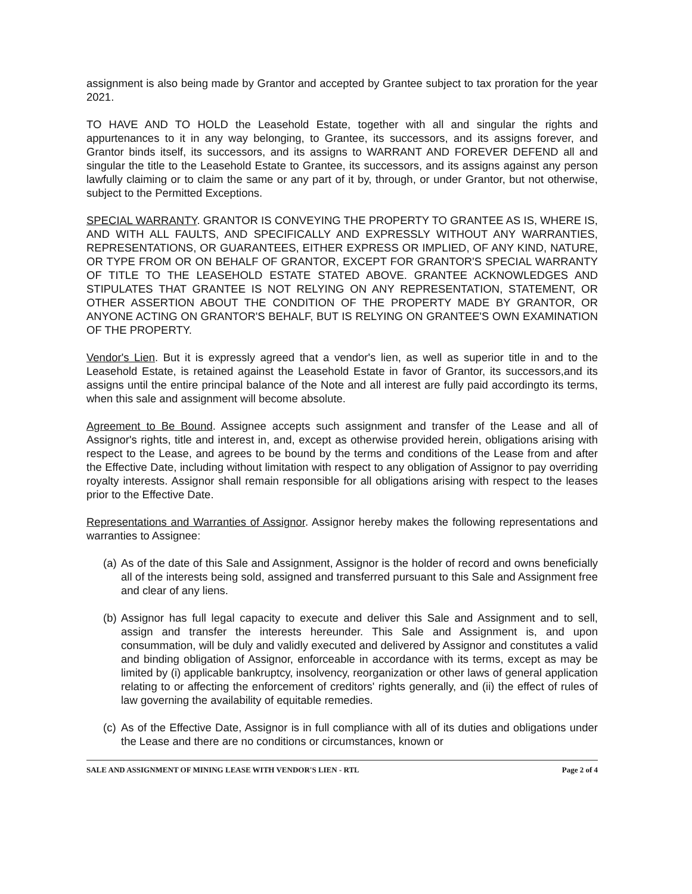assignment is also being made by Grantor and accepted by Grantee subject to tax proration for the year 2021.
TO HAVE AND TO HOLD the Leasehold Estate, together with all and singular the rights and appurtenances to it in any way belonging, to Grantee, its successors, and its assigns forever, and Grantor binds itself, its successors, and its assigns to WARRANT AND FOREVER DEFEND all and singular the title to the Leasehold Estate to Grantee, its successors, and its assigns against any person lawfully claiming or to claim the same or any part of it by, through, or under Grantor, but not otherwise, subject to the Permitted Exceptions.
SPECIAL WARRANTY. GRANTOR IS CONVEYING THE PROPERTY TO GRANTEE AS IS, WHERE IS, AND WITH ALL FAULTS, AND SPECIFICALLY AND EXPRESSLY WITHOUT ANY WARRANTIES, REPRESENTATIONS, OR GUARANTEES, EITHER EXPRESS OR IMPLIED, OF ANY KIND, NATURE, OR TYPE FROM OR ON BEHALF OF GRANTOR, EXCEPT FOR GRANTOR'S SPECIAL WARRANTY OF TITLE TO THE LEASEHOLD ESTATE STATED ABOVE. GRANTEE ACKNOWLEDGES AND STIPULATES THAT GRANTEE IS NOT RELYING ON ANY REPRESENTATION, STATEMENT, OR OTHER ASSERTION ABOUT THE CONDITION OF THE PROPERTY MADE BY GRANTOR, OR ANYONE ACTING ON GRANTOR'S BEHALF, BUT IS RELYING ON GRANTEE'S OWN EXAMINATION OF THE PROPERTY.
Vendor's Lien. But it is expressly agreed that a vendor's lien, as well as superior title in and to the Leasehold Estate, is retained against the Leasehold Estate in favor of Grantor, its successors,and its assigns until the entire principal balance of the Note and all interest are fully paid accordingto its terms, when this sale and assignment will become absolute.
Agreement to Be Bound. Assignee accepts such assignment and transfer of the Lease and all of Assignor's rights, title and interest in, and, except as otherwise provided herein, obligations arising with respect to the Lease, and agrees to be bound by the terms and conditions of the Lease from and after the Effective Date, including without limitation with respect to any obligation of Assignor to pay overriding royalty interests. Assignor shall remain responsible for all obligations arising with respect to the leases prior to the Effective Date.
Representations and Warranties of Assignor. Assignor hereby makes the following representations and warranties to Assignee:
(a) As of the date of this Sale and Assignment, Assignor is the holder of record and owns beneficially all of the interests being sold, assigned and transferred pursuant to this Sale and Assignment free and clear of any liens.
(b) Assignor has full legal capacity to execute and deliver this Sale and Assignment and to sell, assign and transfer the interests hereunder. This Sale and Assignment is, and upon consummation, will be duly and validly executed and delivered by Assignor and constitutes a valid and binding obligation of Assignor, enforceable in accordance with its terms, except as may be limited by (i) applicable bankruptcy, insolvency, reorganization or other laws of general application relating to or affecting the enforcement of creditors' rights generally, and (ii) the effect of rules of law governing the availability of equitable remedies.
(c) As of the Effective Date, Assignor is in full compliance with all of its duties and obligations under the Lease and there are no conditions or circumstances, known or
SALE AND ASSIGNMENT OF MINING LEASE WITH VENDOR'S LIEN - RTL Page 2 of 4